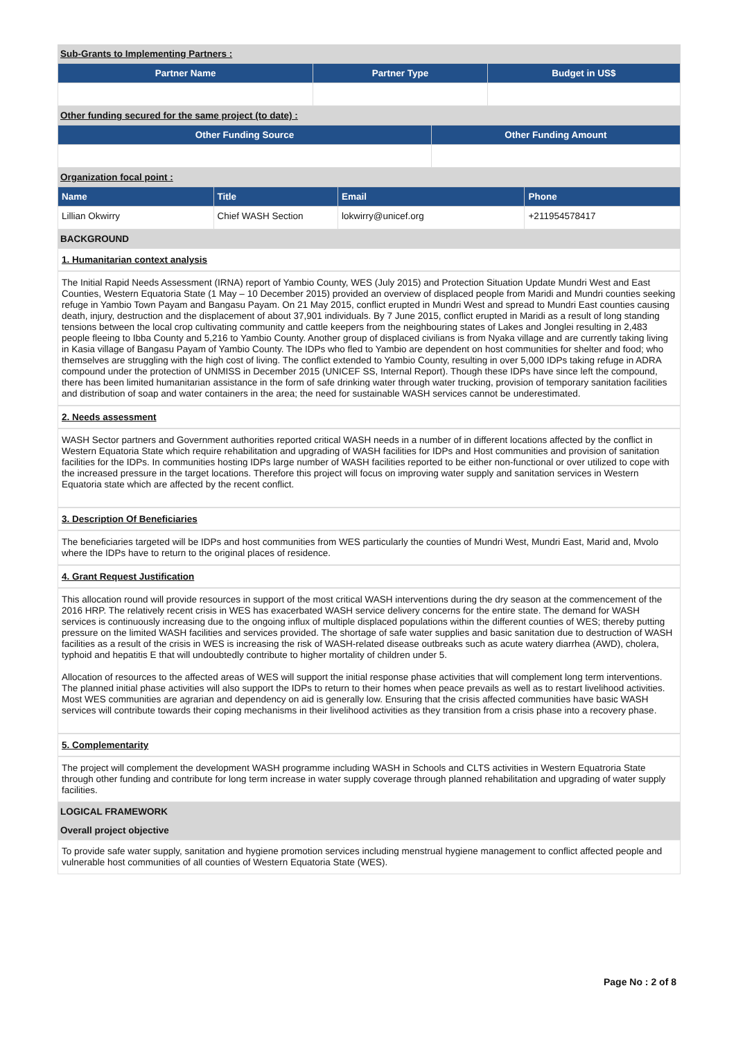Sub-Grants to Implementing Partners :
| Partner Name | Partner Type | Budget in US$ |
| --- | --- | --- |
Other funding secured for the same project (to date) :
| Other Funding Source | Other Funding Amount |
| --- | --- |
Organization focal point :
| Name | Title | Email | Phone |
| --- | --- | --- | --- |
| Lillian Okwirry | Chief WASH Section | lokwirry@unicef.org | +211954578417 |
BACKGROUND
1. Humanitarian context analysis
The Initial Rapid Needs Assessment (IRNA) report of Yambio County, WES (July 2015) and Protection Situation Update Mundri West and East Counties, Western Equatoria State (1 May – 10 December 2015) provided an overview of displaced people from Maridi and Mundri counties seeking refuge in Yambio Town Payam and Bangasu Payam. On 21 May 2015, conflict erupted in Mundri West and spread to Mundri East counties causing death, injury, destruction and the displacement of about 37,901 individuals. By 7 June 2015, conflict erupted in Maridi as a result of long standing tensions between the local crop cultivating community and cattle keepers from the neighbouring states of Lakes and Jonglei resulting in 2,483 people fleeing to Ibba County and 5,216 to Yambio County. Another group of displaced civilians is from Nyaka village and are currently taking living in Kasia village of Bangasu Payam of Yambio County. The IDPs who fled to Yambio are dependent on host communities for shelter and food; who themselves are struggling with the high cost of living. The conflict extended to Yambio County, resulting in over 5,000 IDPs taking refuge in ADRA compound under the protection of UNMISS in December 2015 (UNICEF SS, Internal Report). Though these IDPs have since left the compound, there has been limited humanitarian assistance in the form of safe drinking water through water trucking, provision of temporary sanitation facilities and distribution of soap and water containers in the area; the need for sustainable WASH services cannot be underestimated.
2. Needs assessment
WASH Sector partners and Government authorities reported critical WASH needs in a number of in different locations affected by the conflict in Western Equatoria State which require rehabilitation and upgrading of WASH facilities for IDPs and Host communities and provision of sanitation facilities for the IDPs. In communities hosting IDPs large number of WASH facilities reported to be either non-functional or over utilized to cope with the increased pressure in the target locations. Therefore this project will focus on improving water supply and sanitation services in Western Equatoria state which are affected by the recent conflict.
3. Description Of Beneficiaries
The beneficiaries targeted will be IDPs and host communities from WES particularly the counties of Mundri West, Mundri East, Marid and, Mvolo where the IDPs have to return to the original places of residence.
4. Grant Request Justification
This allocation round will provide resources in support of the most critical WASH interventions during the dry season at the commencement of the 2016 HRP. The relatively recent crisis in WES has exacerbated WASH service delivery concerns for the entire state. The demand for WASH services is continuously increasing due to the ongoing influx of multiple displaced populations within the different counties of WES; thereby putting pressure on the limited WASH facilities and services provided. The shortage of safe water supplies and basic sanitation due to destruction of WASH facilities as a result of the crisis in WES is increasing the risk of WASH-related disease outbreaks such as acute watery diarrhea (AWD), cholera, typhoid and hepatitis E that will undoubtedly contribute to higher mortality of children under 5.
Allocation of resources to the affected areas of WES will support the initial response phase activities that will complement long term interventions. The planned initial phase activities will also support the IDPs to return to their homes when peace prevails as well as to restart livelihood activities. Most WES communities are agrarian and dependency on aid is generally low. Ensuring that the crisis affected communities have basic WASH services will contribute towards their coping mechanisms in their livelihood activities as they transition from a crisis phase into a recovery phase.
5. Complementarity
The project will complement the development WASH programme including WASH in Schools and CLTS activities in Western Equatroria State through other funding and contribute for long term increase in water supply coverage through planned rehabilitation and upgrading of water supply facilities.
LOGICAL FRAMEWORK
Overall project objective
To provide safe water supply, sanitation and hygiene promotion services including menstrual hygiene management to conflict affected people and vulnerable host communities of all counties of Western Equatoria State (WES).
Page No : 2 of 8